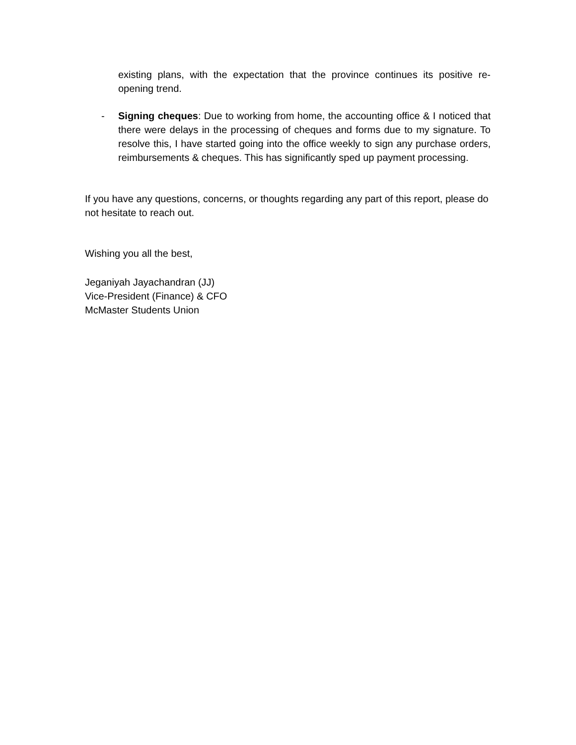existing plans, with the expectation that the province continues its positive re-opening trend.
- Signing cheques: Due to working from home, the accounting office & I noticed that there were delays in the processing of cheques and forms due to my signature. To resolve this, I have started going into the office weekly to sign any purchase orders, reimbursements & cheques. This has significantly sped up payment processing.
If you have any questions, concerns, or thoughts regarding any part of this report, please do not hesitate to reach out.
Wishing you all the best,
Jeganiyah Jayachandran (JJ)
Vice-President (Finance) & CFO
McMaster Students Union